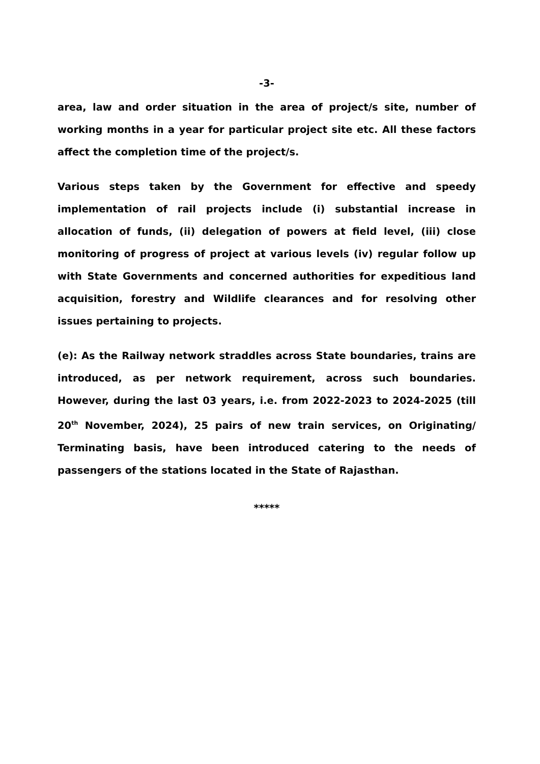-3-
area, law and order situation in the area of project/s site, number of working months in a year for particular project site etc. All these factors affect the completion time of the project/s.
Various steps taken by the Government for effective and speedy implementation of rail projects include (i) substantial increase in allocation of funds, (ii) delegation of powers at field level, (iii) close monitoring of progress of project at various levels (iv) regular follow up with State Governments and concerned authorities for expeditious land acquisition, forestry and Wildlife clearances and for resolving other issues pertaining to projects.
(e): As the Railway network straddles across State boundaries, trains are introduced, as per network requirement, across such boundaries. However, during the last 03 years, i.e. from 2022-2023 to 2024-2025 (till 20<sup>th</sup> November, 2024), 25 pairs of new train services, on Originating/ Terminating basis, have been introduced catering to the needs of passengers of the stations located in the State of Rajasthan.
*****